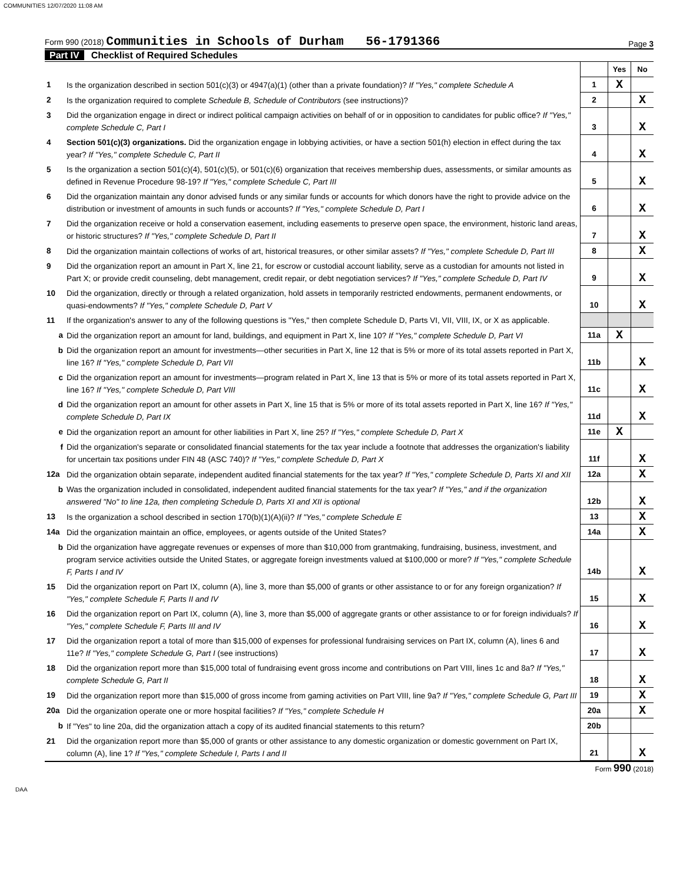COMMUNITIES 12/07/2020 11:08 AM
Form 990 (2018) Communities in Schools of Durham 56-1791366
Page 3
Part IV Checklist of Required Schedules
| | | | Yes | No |
| 1 | Is the organization described in section 501(c)(3) or 4947(a)(1) (other than a private foundation)? If "Yes," complete Schedule A | 1 | X | |
| 2 | Is the organization required to complete Schedule B, Schedule of Contributors (see instructions)? | 2 | | X |
| 3 | Did the organization engage in direct or indirect political campaign activities on behalf of or in opposition to candidates for public office? If "Yes," complete Schedule C, Part I | 3 | | X |
| 4 | Section 501(c)(3) organizations. Did the organization engage in lobbying activities, or have a section 501(h) election in effect during the tax year? If "Yes," complete Schedule C, Part II | 4 | | X |
| 5 | Is the organization a section 501(c)(4), 501(c)(5), or 501(c)(6) organization that receives membership dues, assessments, or similar amounts as defined in Revenue Procedure 98-19? If "Yes," complete Schedule C, Part III | 5 | | X |
| 6 | Did the organization maintain any donor advised funds or any similar funds or accounts for which donors have the right to provide advice on the distribution or investment of amounts in such funds or accounts? If "Yes," complete Schedule D, Part I | 6 | | X |
| 7 | Did the organization receive or hold a conservation easement, including easements to preserve open space, the environment, historic land areas, or historic structures? If "Yes," complete Schedule D, Part II | 7 | | X |
| 8 | Did the organization maintain collections of works of art, historical treasures, or other similar assets? If "Yes," complete Schedule D, Part III | 8 | | X |
| 9 | Did the organization report an amount in Part X, line 21, for escrow or custodial account liability, serve as a custodian for amounts not listed in Part X; or provide credit counseling, debt management, credit repair, or debt negotiation services? If "Yes," complete Schedule D, Part IV | 9 | | X |
| 10 | Did the organization, directly or through a related organization, hold assets in temporarily restricted endowments, permanent endowments, or quasi-endowments? If "Yes," complete Schedule D, Part V | 10 | | X |
| 11 | If the organization's answer to any of the following questions is "Yes," then complete Schedule D, Parts VI, VII, VIII, IX, or X as applicable. | | | |
| a | Did the organization report an amount for land, buildings, and equipment in Part X, line 10? If "Yes," complete Schedule D, Part VI | 11a | X | |
| b | Did the organization report an amount for investments—other securities in Part X, line 12 that is 5% or more of its total assets reported in Part X, line 16? If "Yes," complete Schedule D, Part VII | 11b | | X |
| c | Did the organization report an amount for investments—program related in Part X, line 13 that is 5% or more of its total assets reported in Part X, line 16? If "Yes," complete Schedule D, Part VIII | 11c | | X |
| d | Did the organization report an amount for other assets in Part X, line 15 that is 5% or more of its total assets reported in Part X, line 16? If "Yes," complete Schedule D, Part IX | 11d | | X |
| e | Did the organization report an amount for other liabilities in Part X, line 25? If "Yes," complete Schedule D, Part X | 11e | X | |
| f | Did the organization's separate or consolidated financial statements for the tax year include a footnote that addresses the organization's liability for uncertain tax positions under FIN 48 (ASC 740)? If "Yes," complete Schedule D, Part X | 11f | | X |
| 12a | Did the organization obtain separate, independent audited financial statements for the tax year? If "Yes," complete Schedule D, Parts XI and XII | 12a | | X |
| b | Was the organization included in consolidated, independent audited financial statements for the tax year? If "Yes," and if the organization answered "No" to line 12a, then completing Schedule D, Parts XI and XII is optional | 12b | | X |
| 13 | Is the organization a school described in section 170(b)(1)(A)(ii)? If "Yes," complete Schedule E | 13 | | X |
| 14a | Did the organization maintain an office, employees, or agents outside of the United States? | 14a | | X |
| b | Did the organization have aggregate revenues or expenses of more than $10,000 from grantmaking, fundraising, business, investment, and program service activities outside the United States, or aggregate foreign investments valued at $100,000 or more? If "Yes," complete Schedule F, Parts I and IV | 14b | | X |
| 15 | Did the organization report on Part IX, column (A), line 3, more than $5,000 of grants or other assistance to or for any foreign organization? If "Yes," complete Schedule F, Parts II and IV | 15 | | X |
| 16 | Did the organization report on Part IX, column (A), line 3, more than $5,000 of aggregate grants or other assistance to or for foreign individuals? If "Yes," complete Schedule F, Parts III and IV | 16 | | X |
| 17 | Did the organization report a total of more than $15,000 of expenses for professional fundraising services on Part IX, column (A), lines 6 and 11e? If "Yes," complete Schedule G, Part I (see instructions) | 17 | | X |
| 18 | Did the organization report more than $15,000 total of fundraising event gross income and contributions on Part VIII, lines 1c and 8a? If "Yes," complete Schedule G, Part II | 18 | | X |
| 19 | Did the organization report more than $15,000 of gross income from gaming activities on Part VIII, line 9a? If "Yes," complete Schedule G, Part III | 19 | | X |
| 20a | Did the organization operate one or more hospital facilities? If "Yes," complete Schedule H | 20a | | X |
| b | If "Yes" to line 20a, did the organization attach a copy of its audited financial statements to this return? | 20b | | |
| 21 | Did the organization report more than $5,000 of grants or other assistance to any domestic organization or domestic government on Part IX, column (A), line 1? If "Yes," complete Schedule I, Parts I and II | 21 | | X |
Form 990 (2018)
DAA